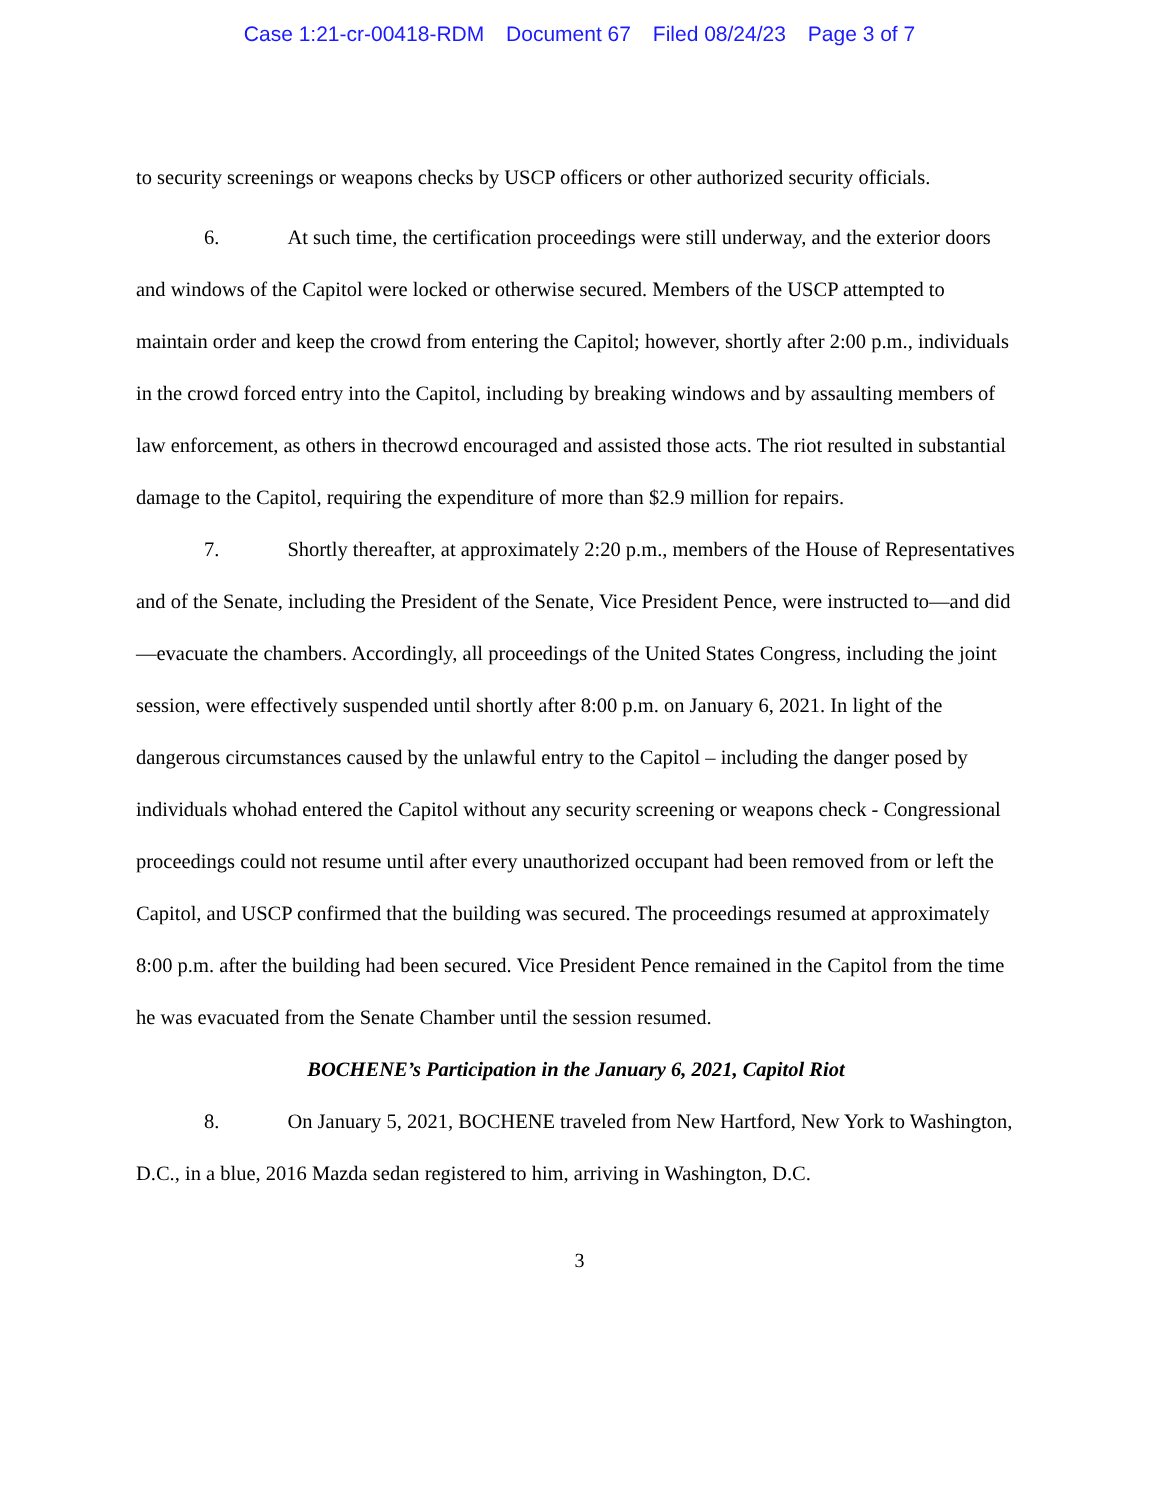Case 1:21-cr-00418-RDM Document 67 Filed 08/24/23 Page 3 of 7
to security screenings or weapons checks by USCP officers or other authorized security officials.
6. At such time, the certification proceedings were still underway, and the exterior doors and windows of the Capitol were locked or otherwise secured. Members of the USCP attempted to maintain order and keep the crowd from entering the Capitol; however, shortly after 2:00 p.m., individuals in the crowd forced entry into the Capitol, including by breaking windows and by assaulting members of law enforcement, as others in thecrowd encouraged and assisted those acts. The riot resulted in substantial damage to the Capitol, requiring the expenditure of more than $2.9 million for repairs.
7. Shortly thereafter, at approximately 2:20 p.m., members of the House of Representatives and of the Senate, including the President of the Senate, Vice President Pence, were instructed to—and did—evacuate the chambers. Accordingly, all proceedings of the United States Congress, including the joint session, were effectively suspended until shortly after 8:00 p.m. on January 6, 2021. In light of the dangerous circumstances caused by the unlawful entry to the Capitol – including the danger posed by individuals whohad entered the Capitol without any security screening or weapons check - Congressional proceedings could not resume until after every unauthorized occupant had been removed from or left the Capitol, and USCP confirmed that the building was secured. The proceedings resumed at approximately 8:00 p.m. after the building had been secured. Vice President Pence remained in the Capitol from the time he was evacuated from the Senate Chamber until the session resumed.
BOCHENE’s Participation in the January 6, 2021, Capitol Riot
8. On January 5, 2021, BOCHENE traveled from New Hartford, New York to Washington, D.C., in a blue, 2016 Mazda sedan registered to him, arriving in Washington, D.C.
3